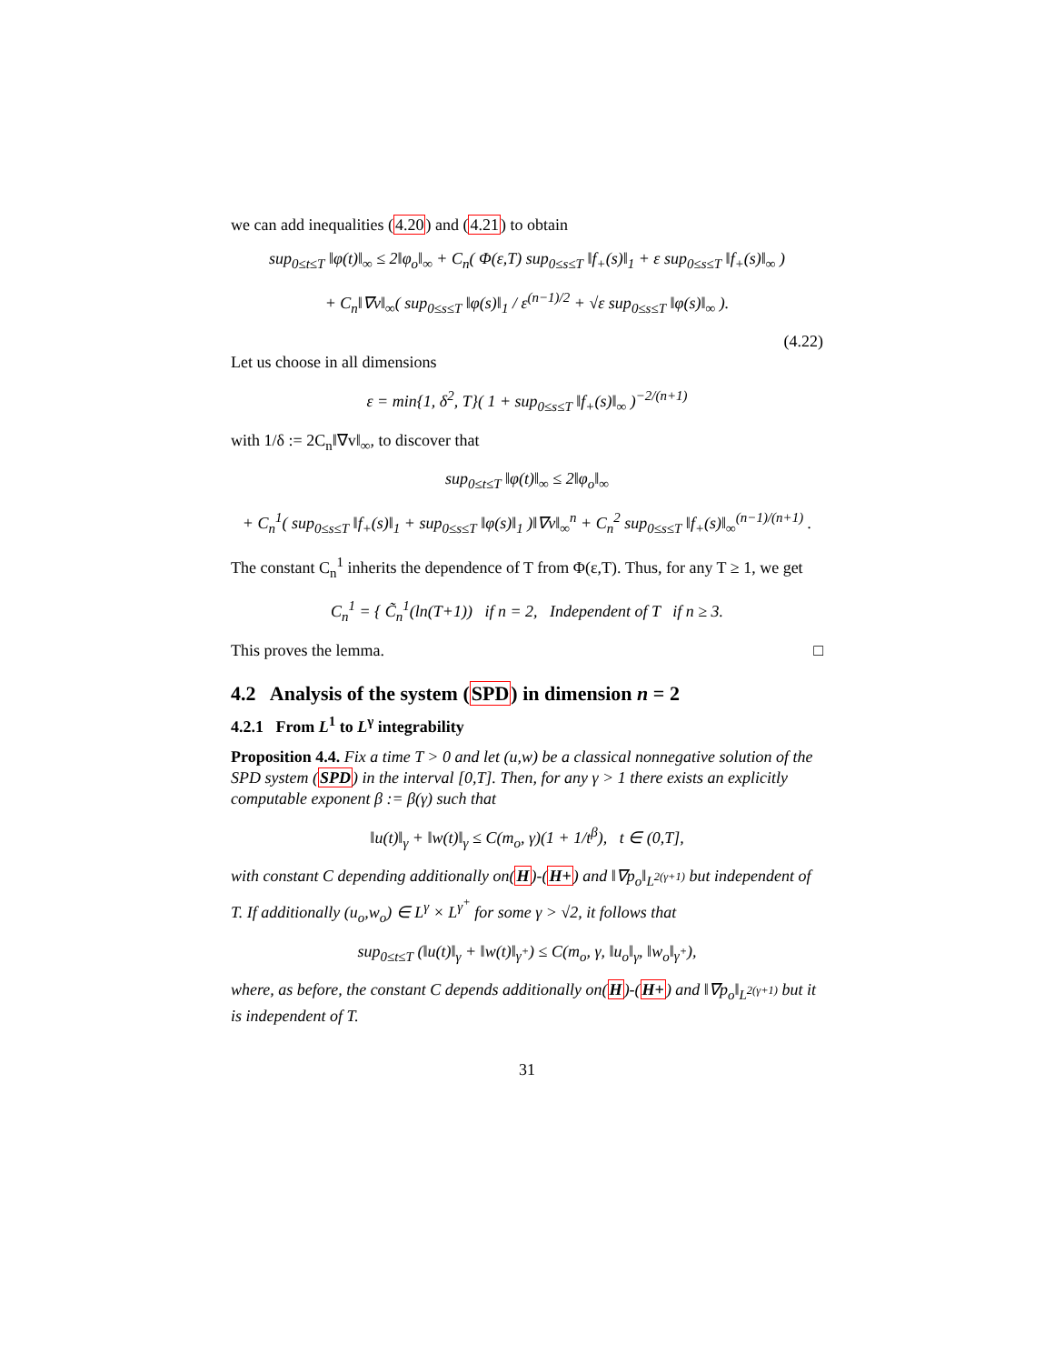we can add inequalities (4.20) and (4.21) to obtain
sup<sub>0≤t≤T</sub> ‖φ(t)‖<sub>∞</sub> ≤ 2‖φ<sub>o</sub>‖<sub>∞</sub> + C<sub>n</sub>( Φ(ε,T) sup<sub>0≤s≤T</sub> ‖f<sub>+</sub>(s)‖<sub>1</sub> + ε sup<sub>0≤s≤T</sub> ‖f<sub>+</sub>(s)‖<sub>∞</sub> )
+ C<sub>n</sub>‖∇v‖<sub>∞</sub>( sup<sub>0≤s≤T</sub> ‖φ(s)‖<sub>1</sub> / ε<sup>(n−1)/2</sup> + √ε sup<sub>0≤s≤T</sub> ‖φ(s)‖<sub>∞</sub> ).
(4.22)
Let us choose in all dimensions
ε = min{1, δ<sup>2</sup>, T}( 1 + sup<sub>0≤s≤T</sub> ‖f<sub>+</sub>(s)‖<sub>∞</sub> )<sup>−2/(n+1)</sup>
with 1/δ := 2C<sub>n</sub>‖∇v‖<sub>∞</sub>, to discover that
sup<sub>0≤t≤T</sub> ‖φ(t)‖<sub>∞</sub> ≤ 2‖φ<sub>o</sub>‖<sub>∞</sub>
+ C<sub>n</sub><sup>1</sup>( sup<sub>0≤s≤T</sub> ‖f<sub>+</sub>(s)‖<sub>1</sub> + sup<sub>0≤s≤T</sub> ‖φ(s)‖<sub>1</sub> )‖∇v‖<sub>∞</sub><sup>n</sup> + C<sub>n</sub><sup>2</sup> sup<sub>0≤s≤T</sub> ‖f<sub>+</sub>(s)‖<sub>∞</sub><sup>(n−1)/(n+1)</sup> .
The constant C<sub>n</sub><sup>1</sup> inherits the dependence of T from Φ(ε,T). Thus, for any T ≥ 1, we get
C<sub>n</sub><sup>1</sup> = { C̃<sub>n</sub><sup>1</sup>(ln(T+1)) if n = 2, Independent of T if n ≥ 3.
This proves the lemma. □
4.2 Analysis of the system (SPD) in dimension n = 2
4.2.1 From L<sup>1</sup> to L<sup>γ</sup> integrability
Proposition 4.4. Fix a time T > 0 and let (u,w) be a classical nonnegative solution of the SPD system (SPD) in the interval [0,T]. Then, for any γ > 1 there exists an explicitly computable exponent β := β(γ) such that
‖u(t)‖<sub>γ</sub> + ‖w(t)‖<sub>γ</sub> ≤ C(m<sub>o</sub>, γ)(1 + 1/t<sup>β</sup>), t ∈ (0,T],
with constant C depending additionally on(H)-(H+) and ‖∇p<sub>o</sub>‖<sub>L<sup>2(γ+1)</sup></sub> but independent of T. If additionally (u<sub>o</sub>,w<sub>o</sub>) ∈ L<sup>γ</sup> × L<sup>γ<sup>+</sup></sup> for some γ > √2, it follows that
sup<sub>0≤t≤T</sub> (‖u(t)‖<sub>γ</sub> + ‖w(t)‖<sub>γ<sup>+</sup></sub>) ≤ C(m<sub>o</sub>, γ, ‖u<sub>o</sub>‖<sub>γ</sub>, ‖w<sub>o</sub>‖<sub>γ<sup>+</sup></sub>),
where, as before, the constant C depends additionally on(H)-(H+) and ‖∇p<sub>o</sub>‖<sub>L<sup>2(γ+1)</sup></sub> but it is independent of T.
31